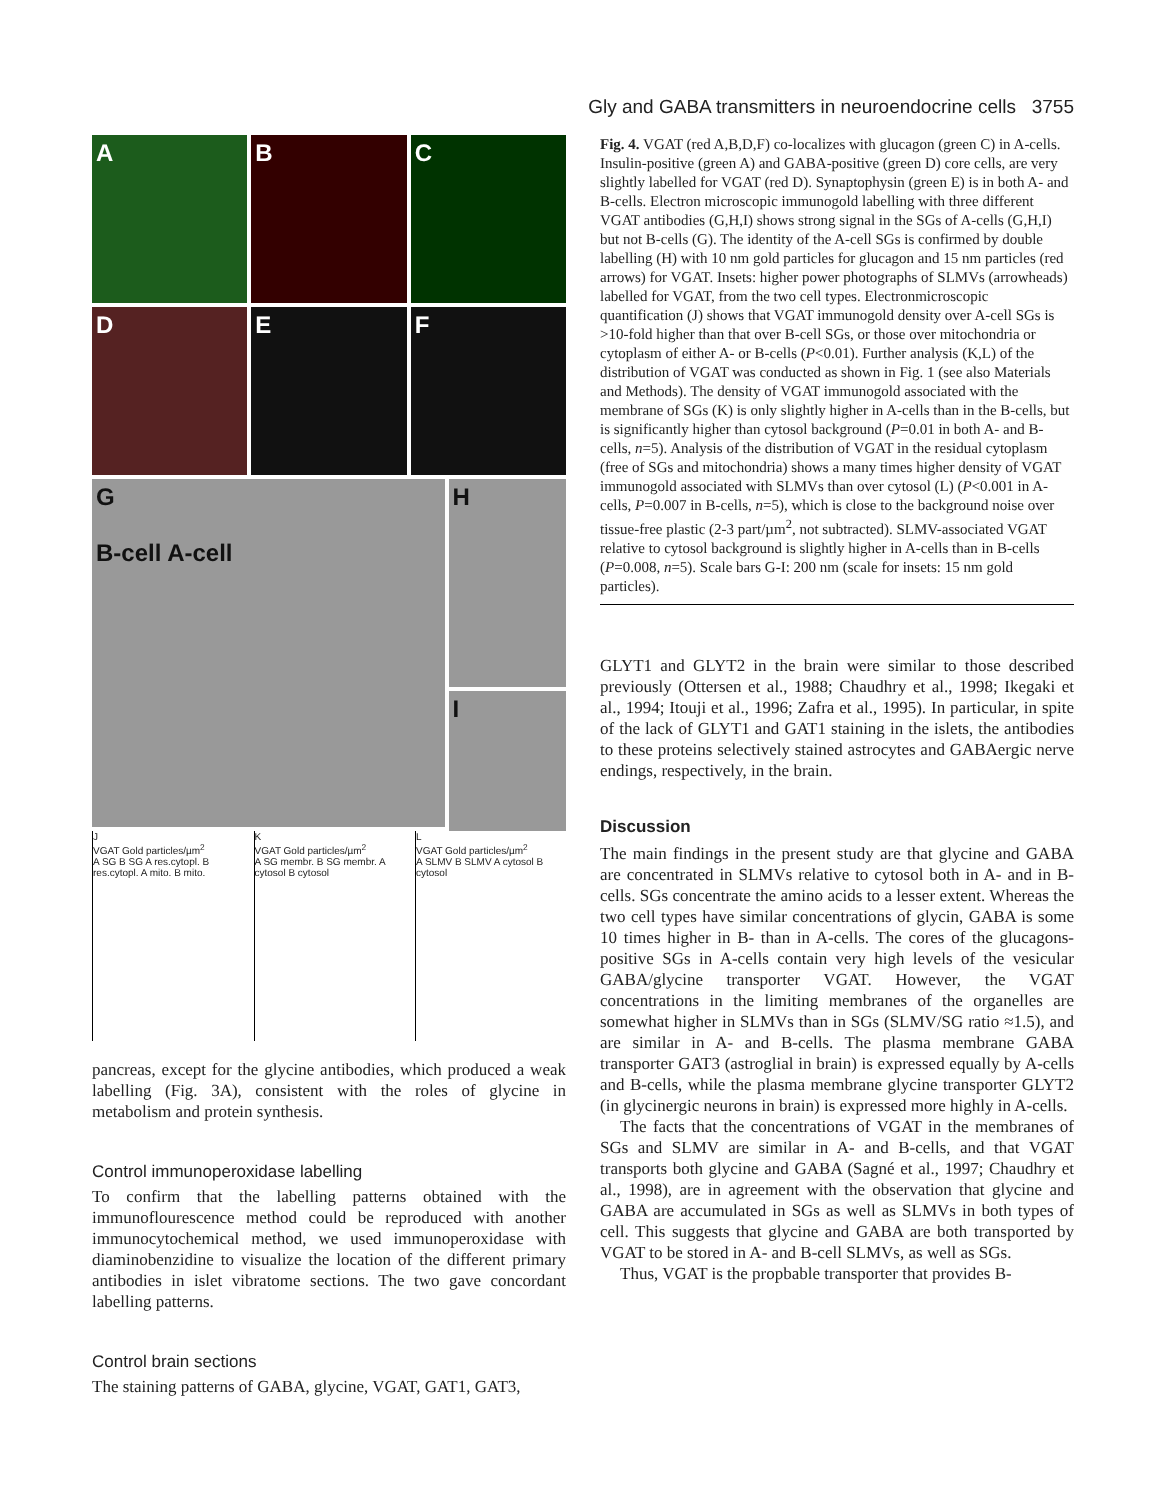Gly and GABA transmitters in neuroendocrine cells 3755
A
B
C
D
E
F
G
B-cell A-cell
H
I
J
VGAT Gold particles/µm<sup>2</sup>
A SG B SG A res.cytopl. B res.cytopl. A mito. B mito.
K
VGAT Gold particles/µm<sup>2</sup>
A SG membr. B SG membr. A cytosol B cytosol
L
VGAT Gold particles/µm<sup>2</sup>
A SLMV B SLMV A cytosol B cytosol
pancreas, except for the glycine antibodies, which produced a weak labelling (Fig. 3A), consistent with the roles of glycine in metabolism and protein synthesis.
Control immunoperoxidase labelling
To confirm that the labelling patterns obtained with the immunoflourescence method could be reproduced with another immunocytochemical method, we used immunoperoxidase with diaminobenzidine to visualize the location of the different primary antibodies in islet vibratome sections. The two gave concordant labelling patterns.
Control brain sections
The staining patterns of GABA, glycine, VGAT, GAT1, GAT3,
Fig. 4. VGAT (red A,B,D,F) co-localizes with glucagon (green C) in A-cells. Insulin-positive (green A) and GABA-positive (green D) core cells, are very slightly labelled for VGAT (red D). Synaptophysin (green E) is in both A- and B-cells. Electron microscopic immunogold labelling with three different VGAT antibodies (G,H,I) shows strong signal in the SGs of A-cells (G,H,I) but not B-cells (G). The identity of the A-cell SGs is confirmed by double labelling (H) with 10 nm gold particles for glucagon and 15 nm particles (red arrows) for VGAT. Insets: higher power photographs of SLMVs (arrowheads) labelled for VGAT, from the two cell types. Electronmicroscopic quantification (J) shows that VGAT immunogold density over A-cell SGs is >10-fold higher than that over B-cell SGs, or those over mitochondria or cytoplasm of either A- or B-cells (P<0.01). Further analysis (K,L) of the distribution of VGAT was conducted as shown in Fig. 1 (see also Materials and Methods). The density of VGAT immunogold associated with the membrane of SGs (K) is only slightly higher in A-cells than in the B-cells, but is significantly higher than cytosol background (P=0.01 in both A- and B-cells, n=5). Analysis of the distribution of VGAT in the residual cytoplasm (free of SGs and mitochondria) shows a many times higher density of VGAT immunogold associated with SLMVs than over cytosol (L) (P<0.001 in A-cells, P=0.007 in B-cells, n=5), which is close to the background noise over tissue-free plastic (2-3 part/µm<sup>2</sup>, not subtracted). SLMV-associated VGAT relative to cytosol background is slightly higher in A-cells than in B-cells (P=0.008, n=5). Scale bars G-I: 200 nm (scale for insets: 15 nm gold particles).
GLYT1 and GLYT2 in the brain were similar to those described previously (Ottersen et al., 1988; Chaudhry et al., 1998; Ikegaki et al., 1994; Itouji et al., 1996; Zafra et al., 1995). In particular, in spite of the lack of GLYT1 and GAT1 staining in the islets, the antibodies to these proteins selectively stained astrocytes and GABAergic nerve endings, respectively, in the brain.
Discussion
The main findings in the present study are that glycine and GABA are concentrated in SLMVs relative to cytosol both in A- and in B-cells. SGs concentrate the amino acids to a lesser extent. Whereas the two cell types have similar concentrations of glycin, GABA is some 10 times higher in B- than in A-cells. The cores of the glucagons-positive SGs in A-cells contain very high levels of the vesicular GABA/glycine transporter VGAT. However, the VGAT concentrations in the limiting membranes of the organelles are somewhat higher in SLMVs than in SGs (SLMV/SG ratio ≈1.5), and are similar in A- and B-cells. The plasma membrane GABA transporter GAT3 (astroglial in brain) is expressed equally by A-cells and B-cells, while the plasma membrane glycine transporter GLYT2 (in glycinergic neurons in brain) is expressed more highly in A-cells.
The facts that the concentrations of VGAT in the membranes of SGs and SLMV are similar in A- and B-cells, and that VGAT transports both glycine and GABA (Sagné et al., 1997; Chaudhry et al., 1998), are in agreement with the observation that glycine and GABA are accumulated in SGs as well as SLMVs in both types of cell. This suggests that glycine and GABA are both transported by VGAT to be stored in A- and B-cell SLMVs, as well as SGs.
Thus, VGAT is the propbable transporter that provides B-